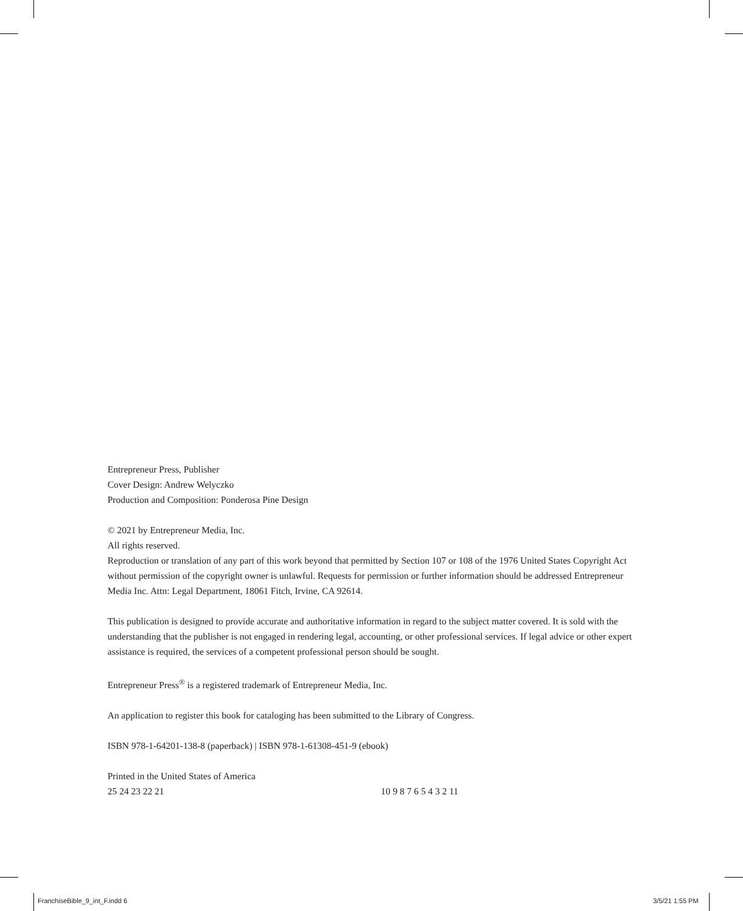Entrepreneur Press, Publisher
Cover Design: Andrew Welyczko
Production and Composition: Ponderosa Pine Design
© 2021 by Entrepreneur Media, Inc.
All rights reserved.
Reproduction or translation of any part of this work beyond that permitted by Section 107 or 108 of the 1976 United States Copyright Act without permission of the copyright owner is unlawful. Requests for permission or further information should be addressed Entrepreneur Media Inc. Attn: Legal Department, 18061 Fitch, Irvine, CA 92614.
This publication is designed to provide accurate and authoritative information in regard to the subject matter covered. It is sold with the understanding that the publisher is not engaged in rendering legal, accounting, or other professional services. If legal advice or other expert assistance is required, the services of a competent professional person should be sought.
Entrepreneur Press<sup>®</sup> is a registered trademark of Entrepreneur Media, Inc.
An application to register this book for cataloging has been submitted to the Library of Congress.
ISBN 978-1-64201-138-8 (paperback) | ISBN 978-1-61308-451-9 (ebook)
Printed in the United States of America
25 24 23 22 21 10 9 8 7 6 5 4 3 2 11
FranchiseBible_9_int_F.indd 6 3/5/21 1:55 PM